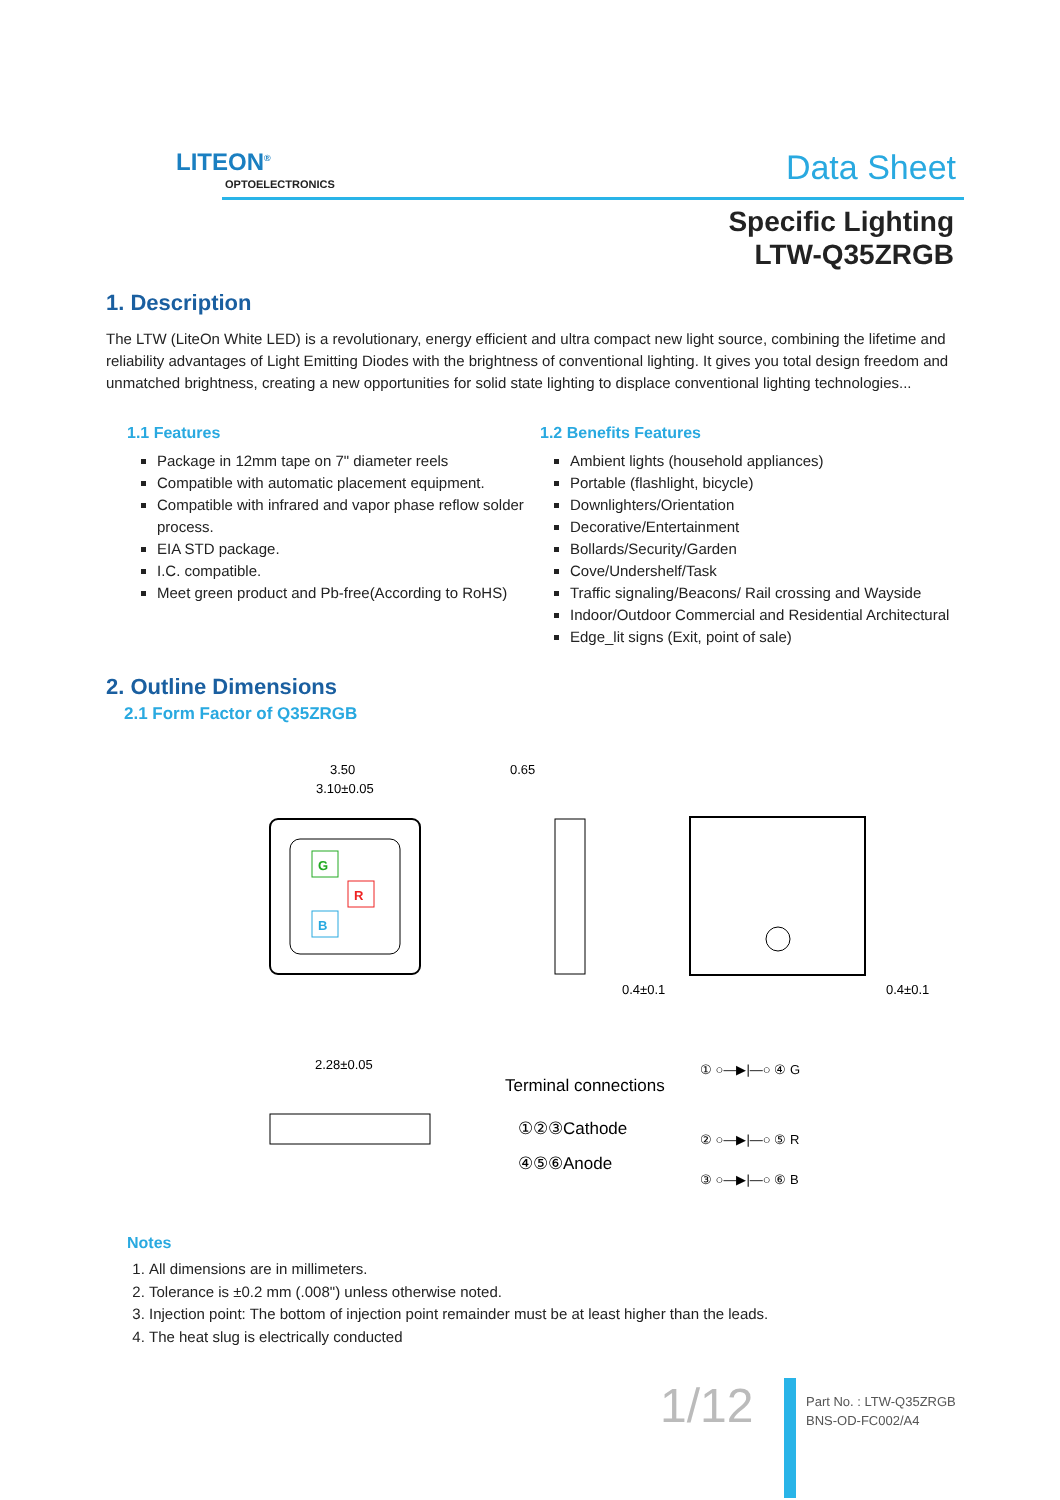LITEON<sup>®</sup>
OPTOELECTRONICS Data Sheet
Specific Lighting
LTW-Q35ZRGB
1. Description
The LTW (LiteOn White LED) is a revolutionary, energy efficient and ultra compact new light source, combining the lifetime and reliability advantages of Light Emitting Diodes with the brightness of conventional lighting. It gives you total design freedom and unmatched brightness, creating a new opportunities for solid state lighting to displace conventional lighting technologies...
1.1 Features
Package in 12mm tape on 7" diameter reels
Compatible with automatic placement equipment.
Compatible with infrared and vapor phase reflow solder process.
EIA STD package.
I.C. compatible.
Meet green product and Pb-free(According to RoHS)
1.2 Benefits Features
Ambient lights (household appliances)
Portable (flashlight, bicycle)
Downlighters/Orientation
Decorative/Entertainment
Bollards/Security/Garden
Cove/Undershelf/Task
Traffic signaling/Beacons/ Rail crossing and Wayside
Indoor/Outdoor Commercial and Residential Architectural
Edge_lit signs (Exit, point of sale)
2. Outline Dimensions
2.1 Form Factor of Q35ZRGB
G
R
B
3.50
3.10±0.05
0.65
0.4±0.1
0.4±0.1
2.28±0.05
Terminal connections
①②③Cathode
④⑤⑥Anode
① ○—▶|—○ ④ G
② ○—▶|—○ ⑤ R
③ ○—▶|—○ ⑥ B
Notes
1. All dimensions are in millimeters.
2. Tolerance is ±0.2 mm (.008") unless otherwise noted.
3. Injection point: The bottom of injection point remainder must be at least higher than the leads.
4. The heat slug is electrically conducted
1/12
Part No. : LTW-Q35ZRGB
BNS-OD-FC002/A4